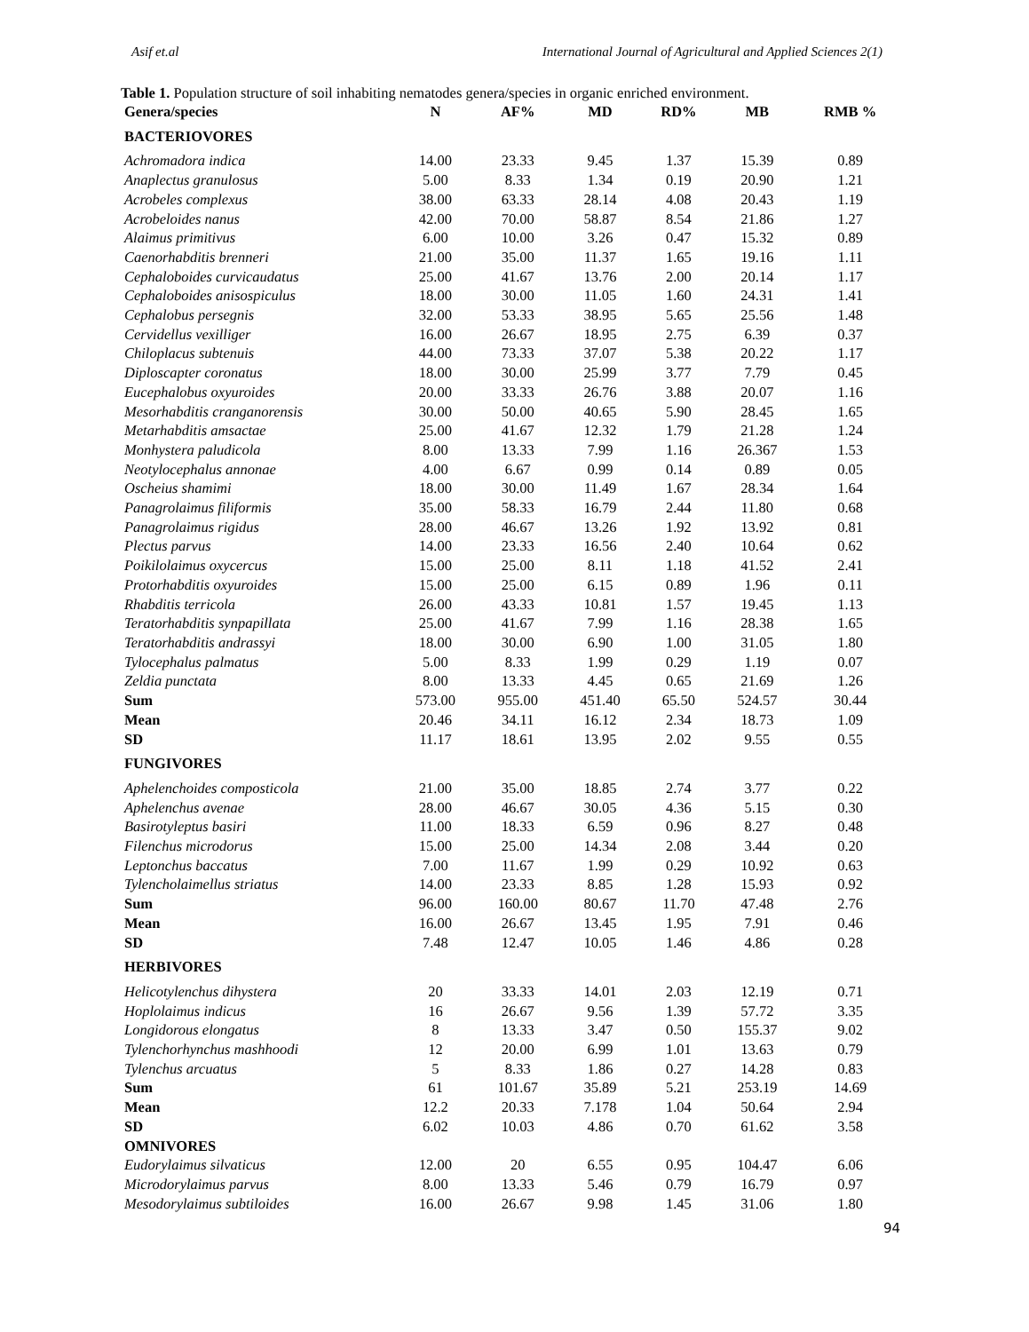Asif et.al International Journal of Agricultural and Applied Sciences 2(1)
Table 1. Population structure of soil inhabiting nematodes genera/species in organic enriched environment.
| Genera/species | N | AF% | MD | RD% | MB | RMB % |
| --- | --- | --- | --- | --- | --- | --- |
| BACTERIOVORES | | | | | | |
| Achromadora indica | 14.00 | 23.33 | 9.45 | 1.37 | 15.39 | 0.89 |
| Anaplectus granulosus | 5.00 | 8.33 | 1.34 | 0.19 | 20.90 | 1.21 |
| Acrobeles complexus | 38.00 | 63.33 | 28.14 | 4.08 | 20.43 | 1.19 |
| Acrobeloides nanus | 42.00 | 70.00 | 58.87 | 8.54 | 21.86 | 1.27 |
| Alaimus primitivus | 6.00 | 10.00 | 3.26 | 0.47 | 15.32 | 0.89 |
| Caenorhabditis brenneri | 21.00 | 35.00 | 11.37 | 1.65 | 19.16 | 1.11 |
| Cephaloboides curvicaudatus | 25.00 | 41.67 | 13.76 | 2.00 | 20.14 | 1.17 |
| Cephaloboides anisospiculus | 18.00 | 30.00 | 11.05 | 1.60 | 24.31 | 1.41 |
| Cephalobus persegnis | 32.00 | 53.33 | 38.95 | 5.65 | 25.56 | 1.48 |
| Cervidellus vexilliger | 16.00 | 26.67 | 18.95 | 2.75 | 6.39 | 0.37 |
| Chiloplacus subtenuis | 44.00 | 73.33 | 37.07 | 5.38 | 20.22 | 1.17 |
| Diploscapter coronatus | 18.00 | 30.00 | 25.99 | 3.77 | 7.79 | 0.45 |
| Eucephalobus oxyuroides | 20.00 | 33.33 | 26.76 | 3.88 | 20.07 | 1.16 |
| Mesorhabditis cranganorensis | 30.00 | 50.00 | 40.65 | 5.90 | 28.45 | 1.65 |
| Metarhabditis amsactae | 25.00 | 41.67 | 12.32 | 1.79 | 21.28 | 1.24 |
| Monhystera paludicola | 8.00 | 13.33 | 7.99 | 1.16 | 26.367 | 1.53 |
| Neotylocephalus annonae | 4.00 | 6.67 | 0.99 | 0.14 | 0.89 | 0.05 |
| Oscheius shamimi | 18.00 | 30.00 | 11.49 | 1.67 | 28.34 | 1.64 |
| Panagrolaimus filiformis | 35.00 | 58.33 | 16.79 | 2.44 | 11.80 | 0.68 |
| Panagrolaimus rigidus | 28.00 | 46.67 | 13.26 | 1.92 | 13.92 | 0.81 |
| Plectus parvus | 14.00 | 23.33 | 16.56 | 2.40 | 10.64 | 0.62 |
| Poikilolaimus oxycercus | 15.00 | 25.00 | 8.11 | 1.18 | 41.52 | 2.41 |
| Protorhabditis oxyuroides | 15.00 | 25.00 | 6.15 | 0.89 | 1.96 | 0.11 |
| Rhabditis terricola | 26.00 | 43.33 | 10.81 | 1.57 | 19.45 | 1.13 |
| Teratorhabditis synpapillata | 25.00 | 41.67 | 7.99 | 1.16 | 28.38 | 1.65 |
| Teratorhabditis andrassyi | 18.00 | 30.00 | 6.90 | 1.00 | 31.05 | 1.80 |
| Tylocephalus palmatus | 5.00 | 8.33 | 1.99 | 0.29 | 1.19 | 0.07 |
| Zeldia punctata | 8.00 | 13.33 | 4.45 | 0.65 | 21.69 | 1.26 |
| Sum | 573.00 | 955.00 | 451.40 | 65.50 | 524.57 | 30.44 |
| Mean | 20.46 | 34.11 | 16.12 | 2.34 | 18.73 | 1.09 |
| SD | 11.17 | 18.61 | 13.95 | 2.02 | 9.55 | 0.55 |
| FUNGIVORES | | | | | | |
| Aphelenchoides composticola | 21.00 | 35.00 | 18.85 | 2.74 | 3.77 | 0.22 |
| Aphelenchus avenae | 28.00 | 46.67 | 30.05 | 4.36 | 5.15 | 0.30 |
| Basirotyleptus basiri | 11.00 | 18.33 | 6.59 | 0.96 | 8.27 | 0.48 |
| Filenchus microdorus | 15.00 | 25.00 | 14.34 | 2.08 | 3.44 | 0.20 |
| Leptonchus baccatus | 7.00 | 11.67 | 1.99 | 0.29 | 10.92 | 0.63 |
| Tylencholaimellus striatus | 14.00 | 23.33 | 8.85 | 1.28 | 15.93 | 0.92 |
| Sum | 96.00 | 160.00 | 80.67 | 11.70 | 47.48 | 2.76 |
| Mean | 16.00 | 26.67 | 13.45 | 1.95 | 7.91 | 0.46 |
| SD | 7.48 | 12.47 | 10.05 | 1.46 | 4.86 | 0.28 |
| HERBIVORES | | | | | | |
| Helicotylenchus dihystera | 20 | 33.33 | 14.01 | 2.03 | 12.19 | 0.71 |
| Hoplolaimus indicus | 16 | 26.67 | 9.56 | 1.39 | 57.72 | 3.35 |
| Longidorous elongatus | 8 | 13.33 | 3.47 | 0.50 | 155.37 | 9.02 |
| Tylenchorhynchus mashhoodi | 12 | 20.00 | 6.99 | 1.01 | 13.63 | 0.79 |
| Tylenchus arcuatus | 5 | 8.33 | 1.86 | 0.27 | 14.28 | 0.83 |
| Sum | 61 | 101.67 | 35.89 | 5.21 | 253.19 | 14.69 |
| Mean | 12.2 | 20.33 | 7.178 | 1.04 | 50.64 | 2.94 |
| SD | 6.02 | 10.03 | 4.86 | 0.70 | 61.62 | 3.58 |
| OMNIVORES | | | | | | |
| Eudorylaimus silvaticus | 12.00 | 20 | 6.55 | 0.95 | 104.47 | 6.06 |
| Microdorylaimus parvus | 8.00 | 13.33 | 5.46 | 0.79 | 16.79 | 0.97 |
| Mesodorylaimus subtiloides | 16.00 | 26.67 | 9.98 | 1.45 | 31.06 | 1.80 |
94